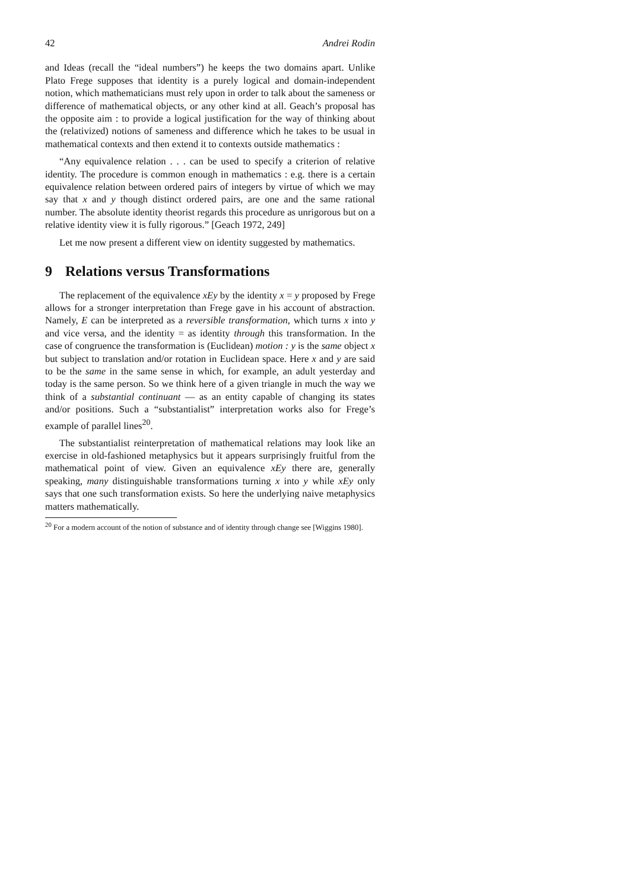42 Andrei Rodin
and Ideas (recall the “ideal numbers”) he keeps the two domains apart. Unlike Plato Frege supposes that identity is a purely logical and domain-independent notion, which mathematicians must rely upon in order to talk about the sameness or difference of mathematical objects, or any other kind at all. Geach’s proposal has the opposite aim : to provide a logical justification for the way of thinking about the (relativized) notions of sameness and difference which he takes to be usual in mathematical contexts and then extend it to contexts outside mathematics :
“Any equivalence relation . . . can be used to specify a criterion of relative identity. The procedure is common enough in mathematics : e.g. there is a certain equivalence relation between ordered pairs of integers by virtue of which we may say that x and y though distinct ordered pairs, are one and the same rational number. The absolute identity theorist regards this procedure as unrigorous but on a relative identity view it is fully rigorous.” [Geach 1972, 249]
Let me now present a different view on identity suggested by mathematics.
9 Relations versus Transformations
The replacement of the equivalence xEy by the identity x = y proposed by Frege allows for a stronger interpretation than Frege gave in his account of abstraction. Namely, E can be interpreted as a reversible transformation, which turns x into y and vice versa, and the identity = as identity through this transformation. In the case of congruence the transformation is (Euclidean) motion : y is the same object x but subject to translation and/or rotation in Euclidean space. Here x and y are said to be the same in the same sense in which, for example, an adult yesterday and today is the same person. So we think here of a given triangle in much the way we think of a substantial continuant — as an entity capable of changing its states and/or positions. Such a “substantialist” interpretation works also for Frege’s example of parallel lines<sup>20</sup>.
The substantialist reinterpretation of mathematical relations may look like an exercise in old-fashioned metaphysics but it appears surprisingly fruitful from the mathematical point of view. Given an equivalence xEy there are, generally speaking, many distinguishable transformations turning x into y while xEy only says that one such transformation exists. So here the underlying naive metaphysics matters mathematically.
<sup>20</sup> For a modern account of the notion of substance and of identity through change see [Wiggins 1980].